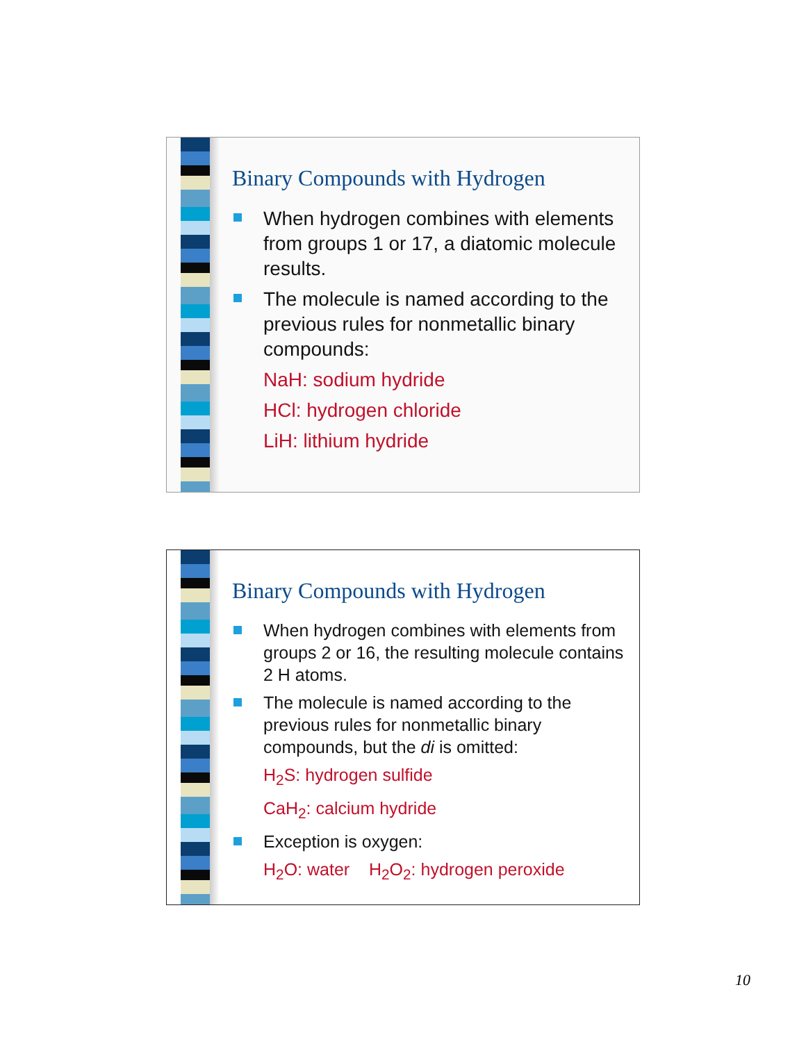Binary Compounds with Hydrogen
When hydrogen combines with elements from groups 1 or 17, a diatomic molecule results.
The molecule is named according to the previous rules for nonmetallic binary compounds:
NaH: sodium hydride
HCl: hydrogen chloride
LiH: lithium hydride
Binary Compounds with Hydrogen
When hydrogen combines with elements from groups 2 or 16, the resulting molecule contains 2 H atoms.
The molecule is named according to the previous rules for nonmetallic binary compounds, but the di is omitted:
H<sub>2</sub>S: hydrogen sulfide
CaH<sub>2</sub>: calcium hydride
Exception is oxygen:
H<sub>2</sub>O: water H<sub>2</sub>O<sub>2</sub>: hydrogen peroxide
10